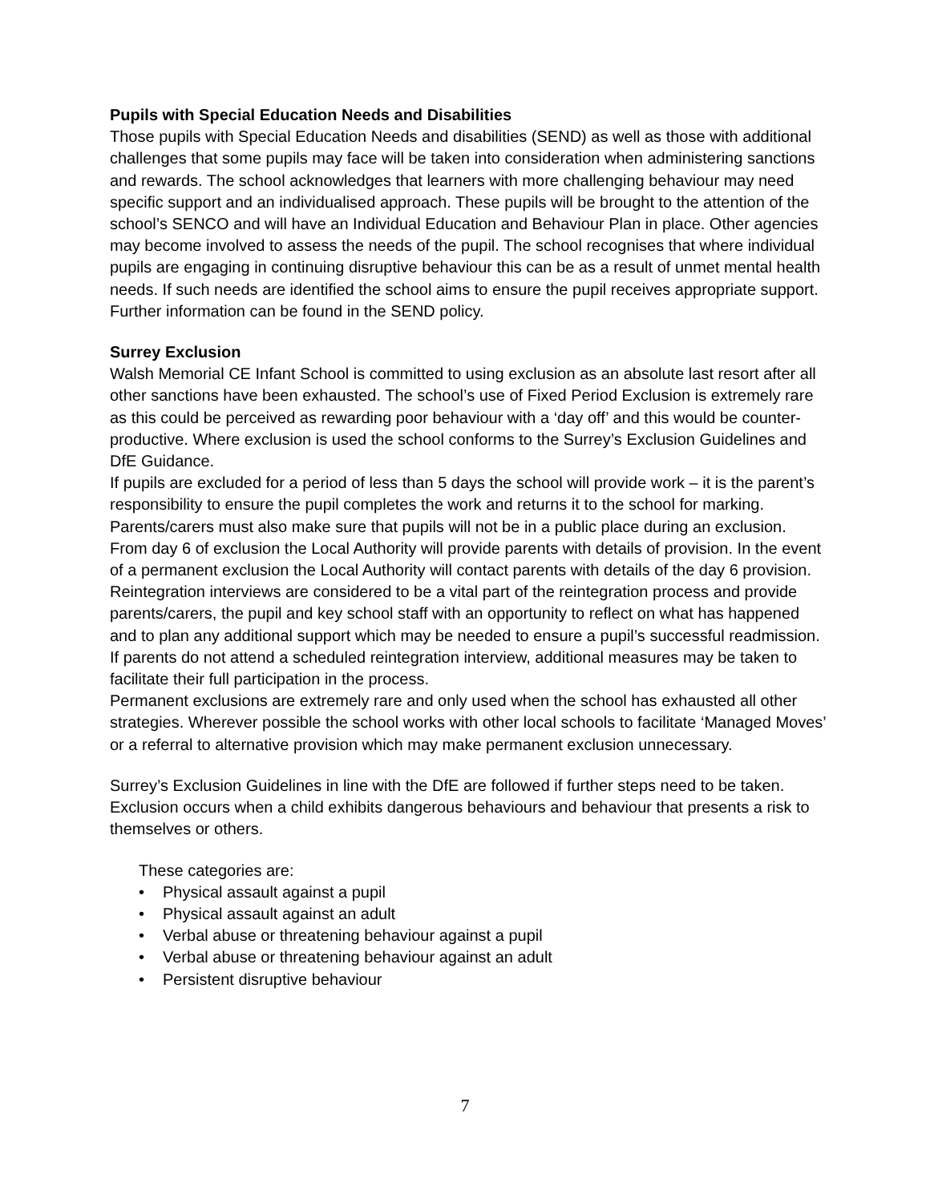Pupils with Special Education Needs and Disabilities
Those pupils with Special Education Needs and disabilities (SEND) as well as those with additional challenges that some pupils may face will be taken into consideration when administering sanctions and rewards. The school acknowledges that learners with more challenging behaviour may need specific support and an individualised approach. These pupils will be brought to the attention of the school’s SENCO and will have an Individual Education and Behaviour Plan in place. Other agencies may become involved to assess the needs of the pupil. The school recognises that where individual pupils are engaging in continuing disruptive behaviour this can be as a result of unmet mental health needs. If such needs are identified the school aims to ensure the pupil receives appropriate support. Further information can be found in the SEND policy.
Surrey Exclusion
Walsh Memorial CE Infant School is committed to using exclusion as an absolute last resort after all other sanctions have been exhausted. The school’s use of Fixed Period Exclusion is extremely rare as this could be perceived as rewarding poor behaviour with a ‘day off’ and this would be counter-productive. Where exclusion is used the school conforms to the Surrey’s Exclusion Guidelines and DfE Guidance.
If pupils are excluded for a period of less than 5 days the school will provide work – it is the parent’s responsibility to ensure the pupil completes the work and returns it to the school for marking. Parents/carers must also make sure that pupils will not be in a public place during an exclusion. From day 6 of exclusion the Local Authority will provide parents with details of provision. In the event of a permanent exclusion the Local Authority will contact parents with details of the day 6 provision. Reintegration interviews are considered to be a vital part of the reintegration process and provide parents/carers, the pupil and key school staff with an opportunity to reflect on what has happened and to plan any additional support which may be needed to ensure a pupil’s successful readmission. If parents do not attend a scheduled reintegration interview, additional measures may be taken to facilitate their full participation in the process.
Permanent exclusions are extremely rare and only used when the school has exhausted all other strategies. Wherever possible the school works with other local schools to facilitate ‘Managed Moves’ or a referral to alternative provision which may make permanent exclusion unnecessary.
Surrey’s Exclusion Guidelines in line with the DfE are followed if further steps need to be taken. Exclusion occurs when a child exhibits dangerous behaviours and behaviour that presents a risk to themselves or others.
These categories are:
• Physical assault against a pupil
• Physical assault against an adult
• Verbal abuse or threatening behaviour against a pupil
• Verbal abuse or threatening behaviour against an adult
• Persistent disruptive behaviour
7